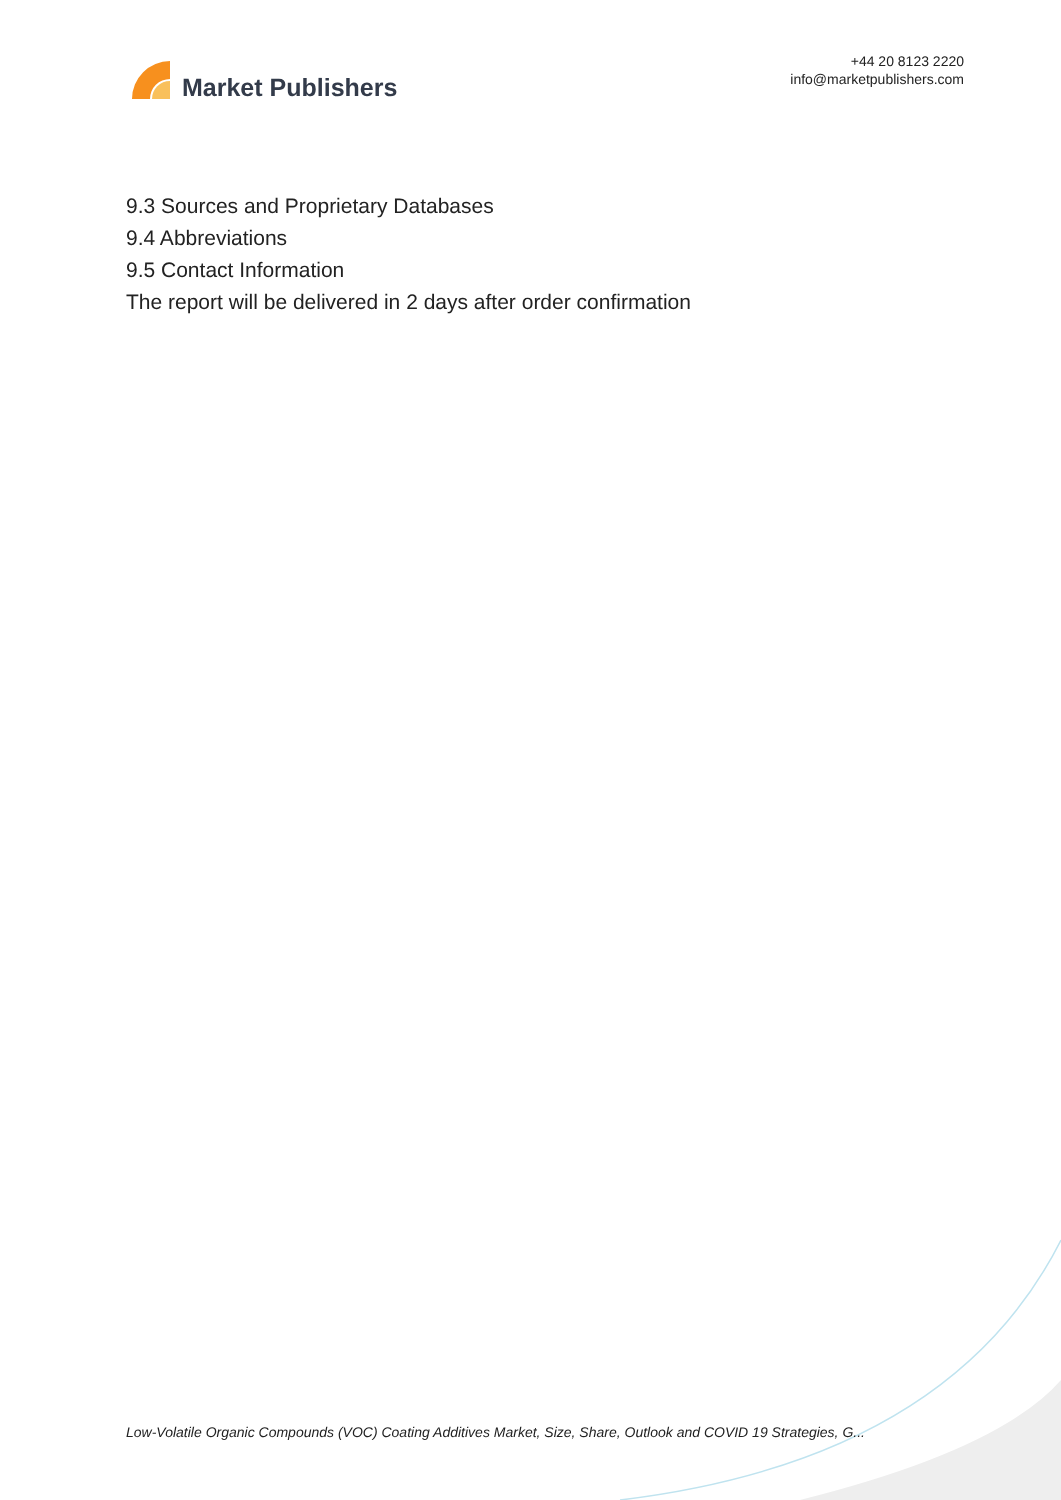Market Publishers
+44 20 8123 2220
info@marketpublishers.com
9.3 Sources and Proprietary Databases
9.4 Abbreviations
9.5 Contact Information
The report will be delivered in 2 days after order confirmation
Low-Volatile Organic Compounds (VOC) Coating Additives Market, Size, Share, Outlook and COVID 19 Strategies, G...